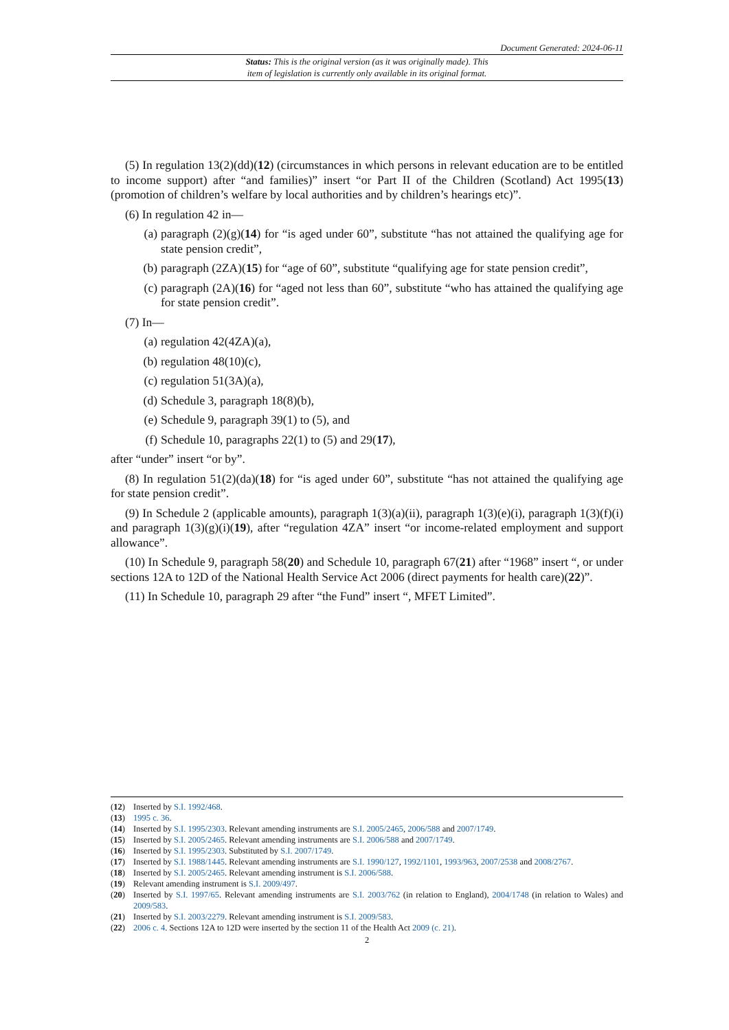Document Generated: 2024-06-11
Status: This is the original version (as it was originally made). This
item of legislation is currently only available in its original format.
(5) In regulation 13(2)(dd)(12) (circumstances in which persons in relevant education are to be entitled to income support) after “and families)” insert “or Part II of the Children (Scotland) Act 1995(13) (promotion of children’s welfare by local authorities and by children’s hearings etc)”.
(6) In regulation 42 in—
(a) paragraph (2)(g)(14) for “is aged under 60”, substitute “has not attained the qualifying age for state pension credit”,
(b) paragraph (2ZA)(15) for “age of 60”, substitute “qualifying age for state pension credit”,
(c) paragraph (2A)(16) for “aged not less than 60”, substitute “who has attained the qualifying age for state pension credit”.
(7) In—
(a) regulation 42(4ZA)(a),
(b) regulation 48(10)(c),
(c) regulation 51(3A)(a),
(d) Schedule 3, paragraph 18(8)(b),
(e) Schedule 9, paragraph 39(1) to (5), and
(f) Schedule 10, paragraphs 22(1) to (5) and 29(17),
after “under” insert “or by”.
(8) In regulation 51(2)(da)(18) for “is aged under 60”, substitute “has not attained the qualifying age for state pension credit”.
(9) In Schedule 2 (applicable amounts), paragraph 1(3)(a)(ii), paragraph 1(3)(e)(i), paragraph 1(3)(f)(i) and paragraph 1(3)(g)(i)(19), after “regulation 4ZA” insert “or income-related employment and support allowance”.
(10) In Schedule 9, paragraph 58(20) and Schedule 10, paragraph 67(21) after “1968” insert “, or under sections 12A to 12D of the National Health Service Act 2006 (direct payments for health care)(22)”.
(11) In Schedule 10, paragraph 29 after “the Fund” insert “, MFET Limited”.
(12) Inserted by S.I. 1992/468.
(13) 1995 c. 36.
(14) Inserted by S.I. 1995/2303. Relevant amending instruments are S.I. 2005/2465, 2006/588 and 2007/1749.
(15) Inserted by S.I. 2005/2465. Relevant amending instruments are S.I. 2006/588 and 2007/1749.
(16) Inserted by S.I. 1995/2303. Substituted by S.I. 2007/1749.
(17) Inserted by S.I. 1988/1445. Relevant amending instruments are S.I. 1990/127, 1992/1101, 1993/963, 2007/2538 and 2008/2767.
(18) Inserted by S.I. 2005/2465. Relevant amending instrument is S.I. 2006/588.
(19) Relevant amending instrument is S.I. 2009/497.
(20) Inserted by S.I. 1997/65. Relevant amending instruments are S.I. 2003/762 (in relation to England), 2004/1748 (in relation to Wales) and 2009/583.
(21) Inserted by S.I. 2003/2279. Relevant amending instrument is S.I. 2009/583.
(22) 2006 c. 4. Sections 12A to 12D were inserted by the section 11 of the Health Act 2009 (c. 21).
2